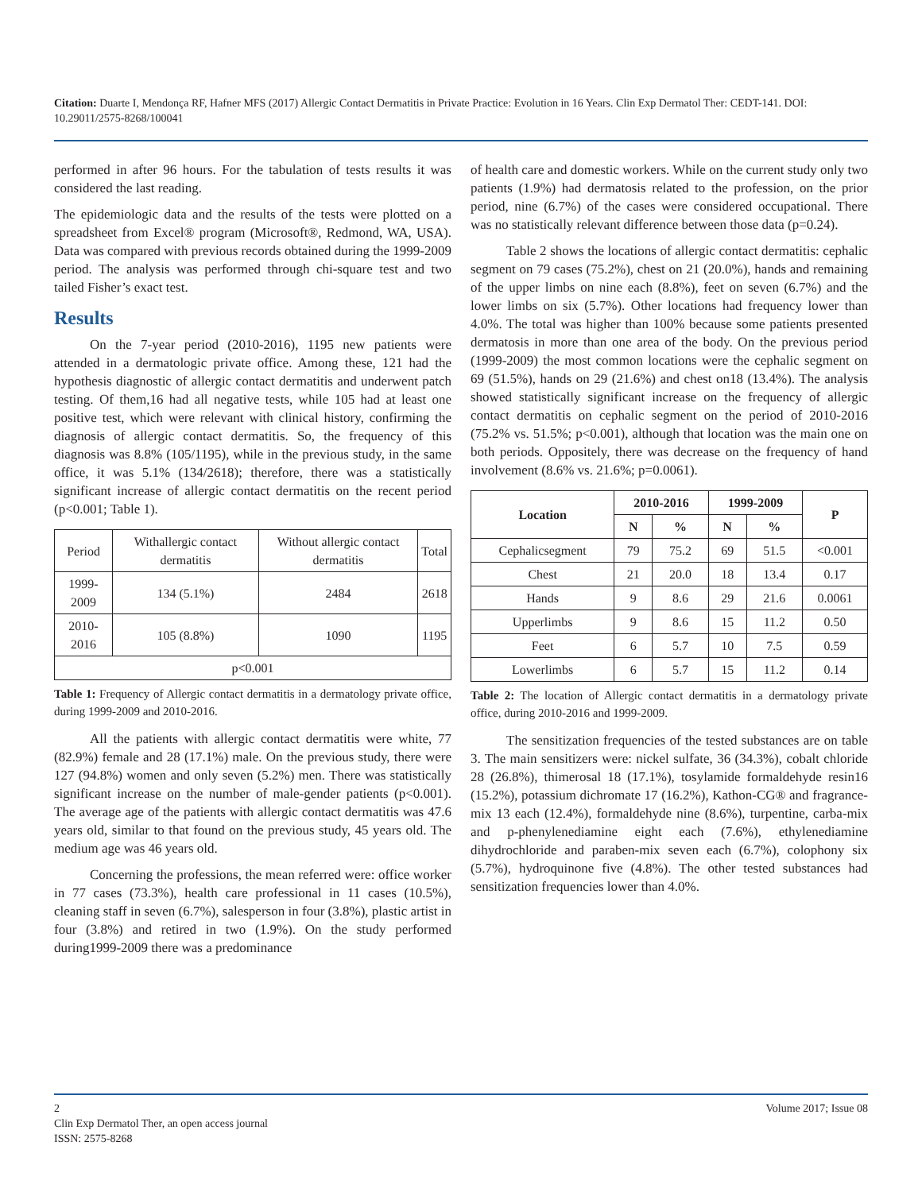Citation: Duarte I, Mendonça RF, Hafner MFS (2017) Allergic Contact Dermatitis in Private Practice: Evolution in 16 Years. Clin Exp Dermatol Ther: CEDT-141. DOI: 10.29011/2575-8268/100041
performed in after 96 hours. For the tabulation of tests results it was considered the last reading.
The epidemiologic data and the results of the tests were plotted on a spreadsheet from Excel® program (Microsoft®, Redmond, WA, USA). Data was compared with previous records obtained during the 1999-2009 period. The analysis was performed through chi-square test and two tailed Fisher’s exact test.
Results
On the 7-year period (2010-2016), 1195 new patients were attended in a dermatologic private office. Among these, 121 had the hypothesis diagnostic of allergic contact dermatitis and underwent patch testing. Of them,16 had all negative tests, while 105 had at least one positive test, which were relevant with clinical history, confirming the diagnosis of allergic contact dermatitis. So, the frequency of this diagnosis was 8.8% (105/1195), while in the previous study, in the same office, it was 5.1% (134/2618); therefore, there was a statistically significant increase of allergic contact dermatitis on the recent period (p<0.001; Table 1).
| Period | Withallergic contact dermatitis | Without allergic contact dermatitis | Total |
| --- | --- | --- | --- |
| 1999-2009 | 134 (5.1%) | 2484 | 2618 |
| 2010-2016 | 105 (8.8%) | 1090 | 1195 |
| p<0.001 | | | |
Table 1: Frequency of Allergic contact dermatitis in a dermatology private office, during 1999-2009 and 2010-2016.
All the patients with allergic contact dermatitis were white, 77 (82.9%) female and 28 (17.1%) male. On the previous study, there were 127 (94.8%) women and only seven (5.2%) men. There was statistically significant increase on the number of male-gender patients (p<0.001). The average age of the patients with allergic contact dermatitis was 47.6 years old, similar to that found on the previous study, 45 years old. The medium age was 46 years old.
Concerning the professions, the mean referred were: office worker in 77 cases (73.3%), health care professional in 11 cases (10.5%), cleaning staff in seven (6.7%), salesperson in four (3.8%), plastic artist in four (3.8%) and retired in two (1.9%). On the study performed during1999-2009 there was a predominance
of health care and domestic workers. While on the current study only two patients (1.9%) had dermatosis related to the profession, on the prior period, nine (6.7%) of the cases were considered occupational. There was no statistically relevant difference between those data (p=0.24).
Table 2 shows the locations of allergic contact dermatitis: cephalic segment on 79 cases (75.2%), chest on 21 (20.0%), hands and remaining of the upper limbs on nine each (8.8%), feet on seven (6.7%) and the lower limbs on six (5.7%). Other locations had frequency lower than 4.0%. The total was higher than 100% because some patients presented dermatosis in more than one area of the body. On the previous period (1999-2009) the most common locations were the cephalic segment on 69 (51.5%), hands on 29 (21.6%) and chest on18 (13.4%). The analysis showed statistically significant increase on the frequency of allergic contact dermatitis on cephalic segment on the period of 2010-2016 (75.2% vs. 51.5%; p<0.001), although that location was the main one on both periods. Oppositely, there was decrease on the frequency of hand involvement (8.6% vs. 21.6%; p=0.0061).
| Location | 2010-2016 | | 1999-2009 | | P |
| --- | --- | --- | --- | --- | --- |
| | N | % | N | % | |
| Cephalicsegment | 79 | 75.2 | 69 | 51.5 | <0.001 |
| Chest | 21 | 20.0 | 18 | 13.4 | 0.17 |
| Hands | 9 | 8.6 | 29 | 21.6 | 0.0061 |
| Upperlimbs | 9 | 8.6 | 15 | 11.2 | 0.50 |
| Feet | 6 | 5.7 | 10 | 7.5 | 0.59 |
| Lowerlimbs | 6 | 5.7 | 15 | 11.2 | 0.14 |
Table 2: The location of Allergic contact dermatitis in a dermatology private office, during 2010-2016 and 1999-2009.
The sensitization frequencies of the tested substances are on table 3. The main sensitizers were: nickel sulfate, 36 (34.3%), cobalt chloride 28 (26.8%), thimerosal 18 (17.1%), tosylamide formaldehyde resin16 (15.2%), potassium dichromate 17 (16.2%), Kathon-CG® and fragrance-mix 13 each (12.4%), formaldehyde nine (8.6%), turpentine, carba-mix and p-phenylenediamine eight each (7.6%), ethylenediamine dihydrochloride and paraben-mix seven each (6.7%), colophony six (5.7%), hydroquinone five (4.8%). The other tested substances had sensitization frequencies lower than 4.0%.
2 Volume 2017; Issue 08
Clin Exp Dermatol Ther, an open access journal
ISSN: 2575-8268